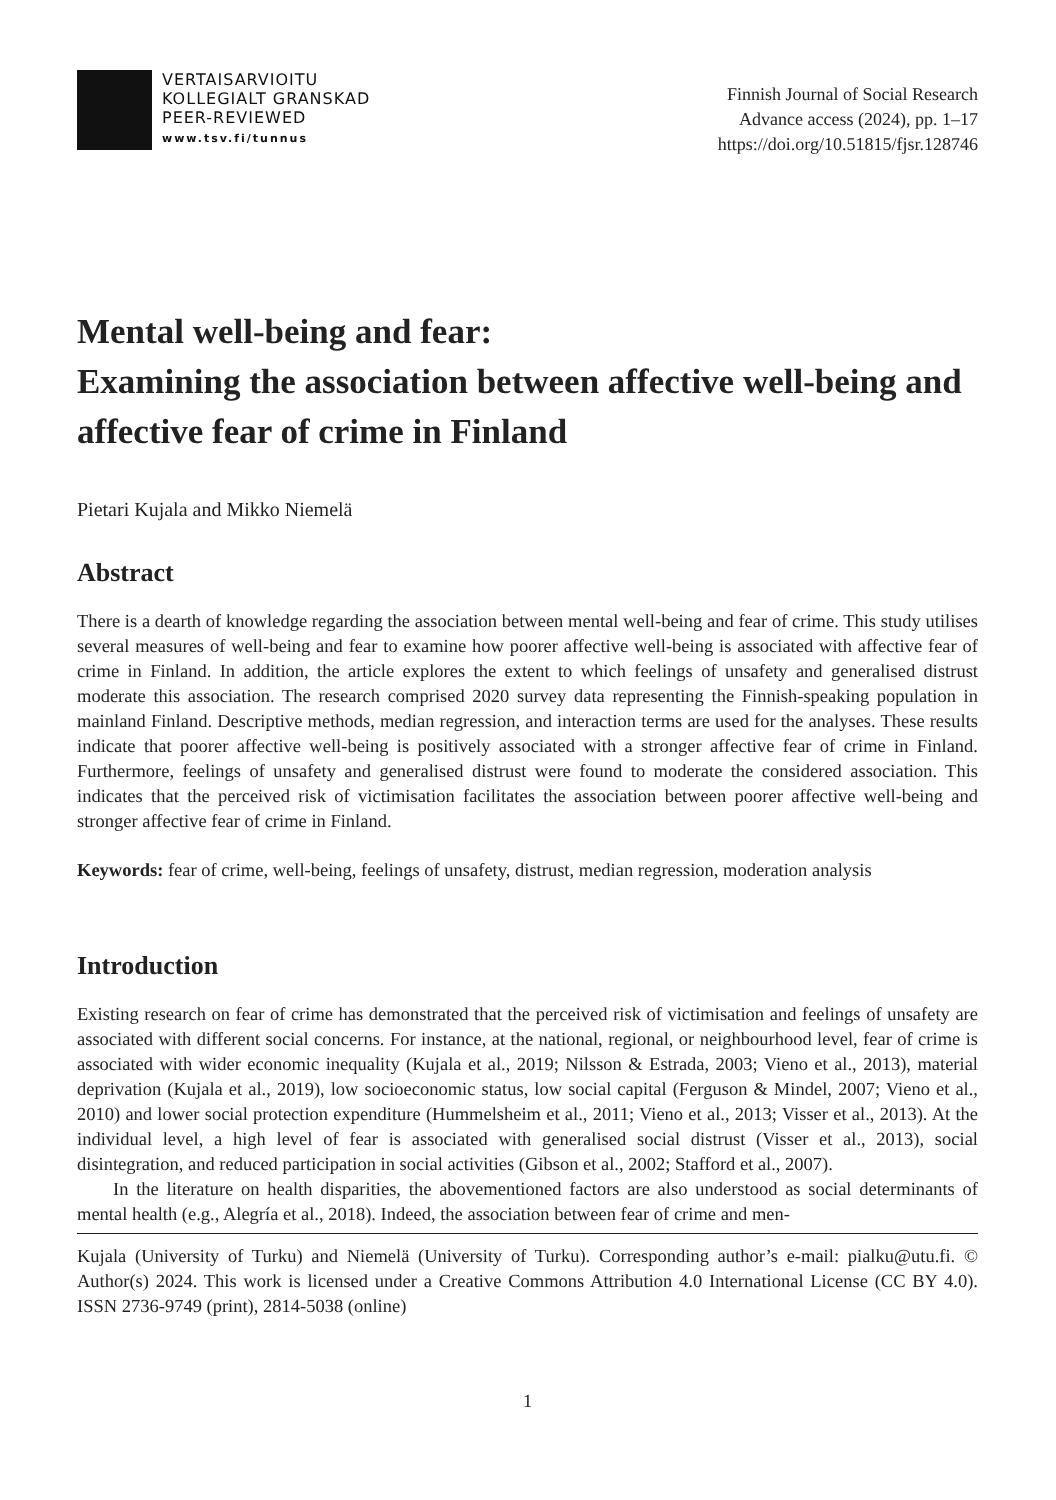VERTAISARVIOITU
KOLLEGIALT GRANSKAD
PEER-REVIEWED
www.tsv.fi/tunnus
Finnish Journal of Social Research
Advance access (2024), pp. 1–17
https://doi.org/10.51815/fjsr.128746
Mental well-being and fear:
Examining the association between affective well-being and affective fear of crime in Finland
Pietari Kujala and Mikko Niemelä
Abstract
There is a dearth of knowledge regarding the association between mental well-being and fear of crime. This study utilises several measures of well-being and fear to examine how poorer affective well-being is associated with affective fear of crime in Finland. In addition, the article explores the extent to which feelings of unsafety and generalised distrust moderate this association. The research comprised 2020 survey data representing the Finnish-speaking population in mainland Finland. Descriptive methods, median regression, and interaction terms are used for the analyses. These results indicate that poorer affective well-being is positively associated with a stronger affective fear of crime in Finland. Furthermore, feelings of unsafety and generalised distrust were found to moderate the considered association. This indicates that the perceived risk of victimisation facilitates the association between poorer affective well-being and stronger affective fear of crime in Finland.
Keywords: fear of crime, well-being, feelings of unsafety, distrust, median regression, moderation analysis
Introduction
Existing research on fear of crime has demonstrated that the perceived risk of victimisation and feelings of unsafety are associated with different social concerns. For instance, at the national, regional, or neighbourhood level, fear of crime is associated with wider economic inequality (Kujala et al., 2019; Nilsson & Estrada, 2003; Vieno et al., 2013), material deprivation (Kujala et al., 2019), low socioeconomic status, low social capital (Ferguson & Mindel, 2007; Vieno et al., 2010) and lower social protection expenditure (Hummelsheim et al., 2011; Vieno et al., 2013; Visser et al., 2013). At the individual level, a high level of fear is associated with generalised social distrust (Visser et al., 2013), social disintegration, and reduced participation in social activities (Gibson et al., 2002; Stafford et al., 2007).
In the literature on health disparities, the abovementioned factors are also understood as social determinants of mental health (e.g., Alegría et al., 2018). Indeed, the association between fear of crime and men-
Kujala (University of Turku) and Niemelä (University of Turku). Corresponding author’s e-mail: pialku@utu.fi. © Author(s) 2024. This work is licensed under a Creative Commons Attribution 4.0 International License (CC BY 4.0). ISSN 2736-9749 (print), 2814-5038 (online)
1